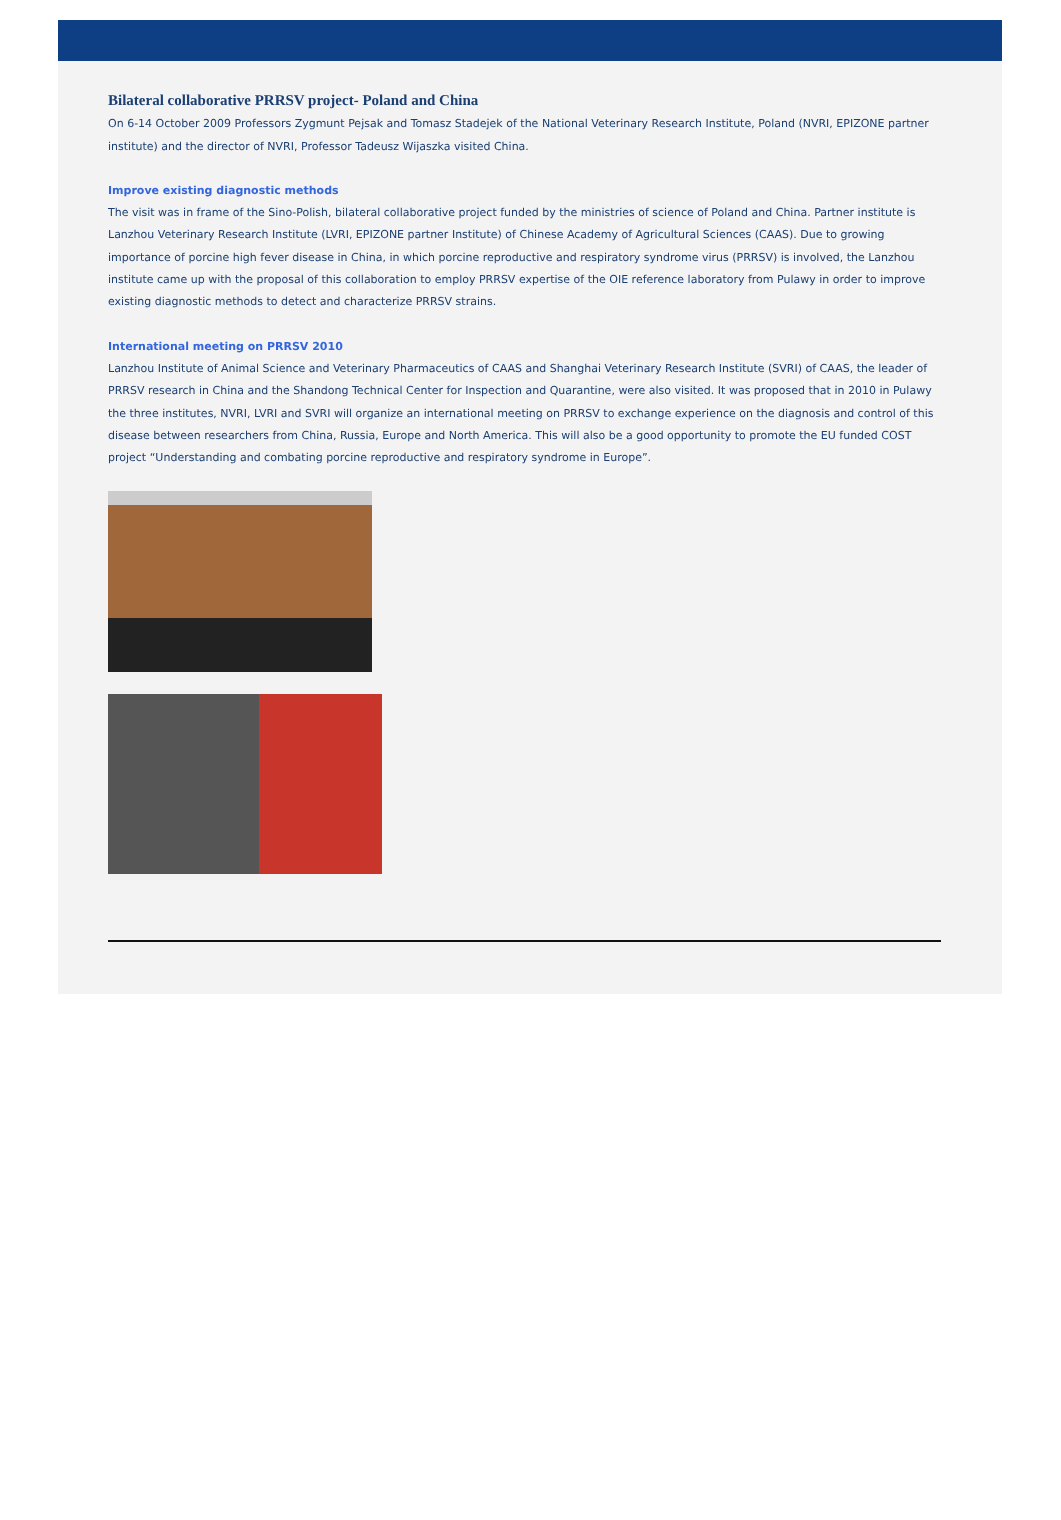Bilateral collaborative PRRSV project- Poland and China
On 6-14 October 2009 Professors Zygmunt Pejsak and Tomasz Stadejek of the National Veterinary Research Institute, Poland (NVRI, EPIZONE partner institute) and the director of NVRI, Professor Tadeusz Wijaszka visited China.
Improve existing diagnostic methods
The visit was in frame of the Sino-Polish, bilateral collaborative project funded by the ministries of science of Poland and China. Partner institute is Lanzhou Veterinary Research Institute (LVRI, EPIZONE partner Institute) of Chinese Academy of Agricultural Sciences (CAAS). Due to growing importance of porcine high fever disease in China, in which porcine reproductive and respiratory syndrome virus (PRRSV) is involved, the Lanzhou institute came up with the proposal of this collaboration to employ PRRSV expertise of the OIE reference laboratory from Pulawy in order to improve existing diagnostic methods to detect and characterize PRRSV strains.
International meeting on PRRSV 2010
Lanzhou Institute of Animal Science and Veterinary Pharmaceutics of CAAS and Shanghai Veterinary Research Institute (SVRI) of CAAS, the leader of PRRSV research in China and the Shandong Technical Center for Inspection and Quarantine, were also visited. It was proposed that in 2010 in Pulawy the three institutes, NVRI, LVRI and SVRI will organize an international meeting on PRRSV to exchange experience on the diagnosis and control of this disease between researchers from China, Russia, Europe and North America. This will also be a good opportunity to promote the EU funded COST project “Understanding and combating porcine reproductive and respiratory syndrome in Europe”.